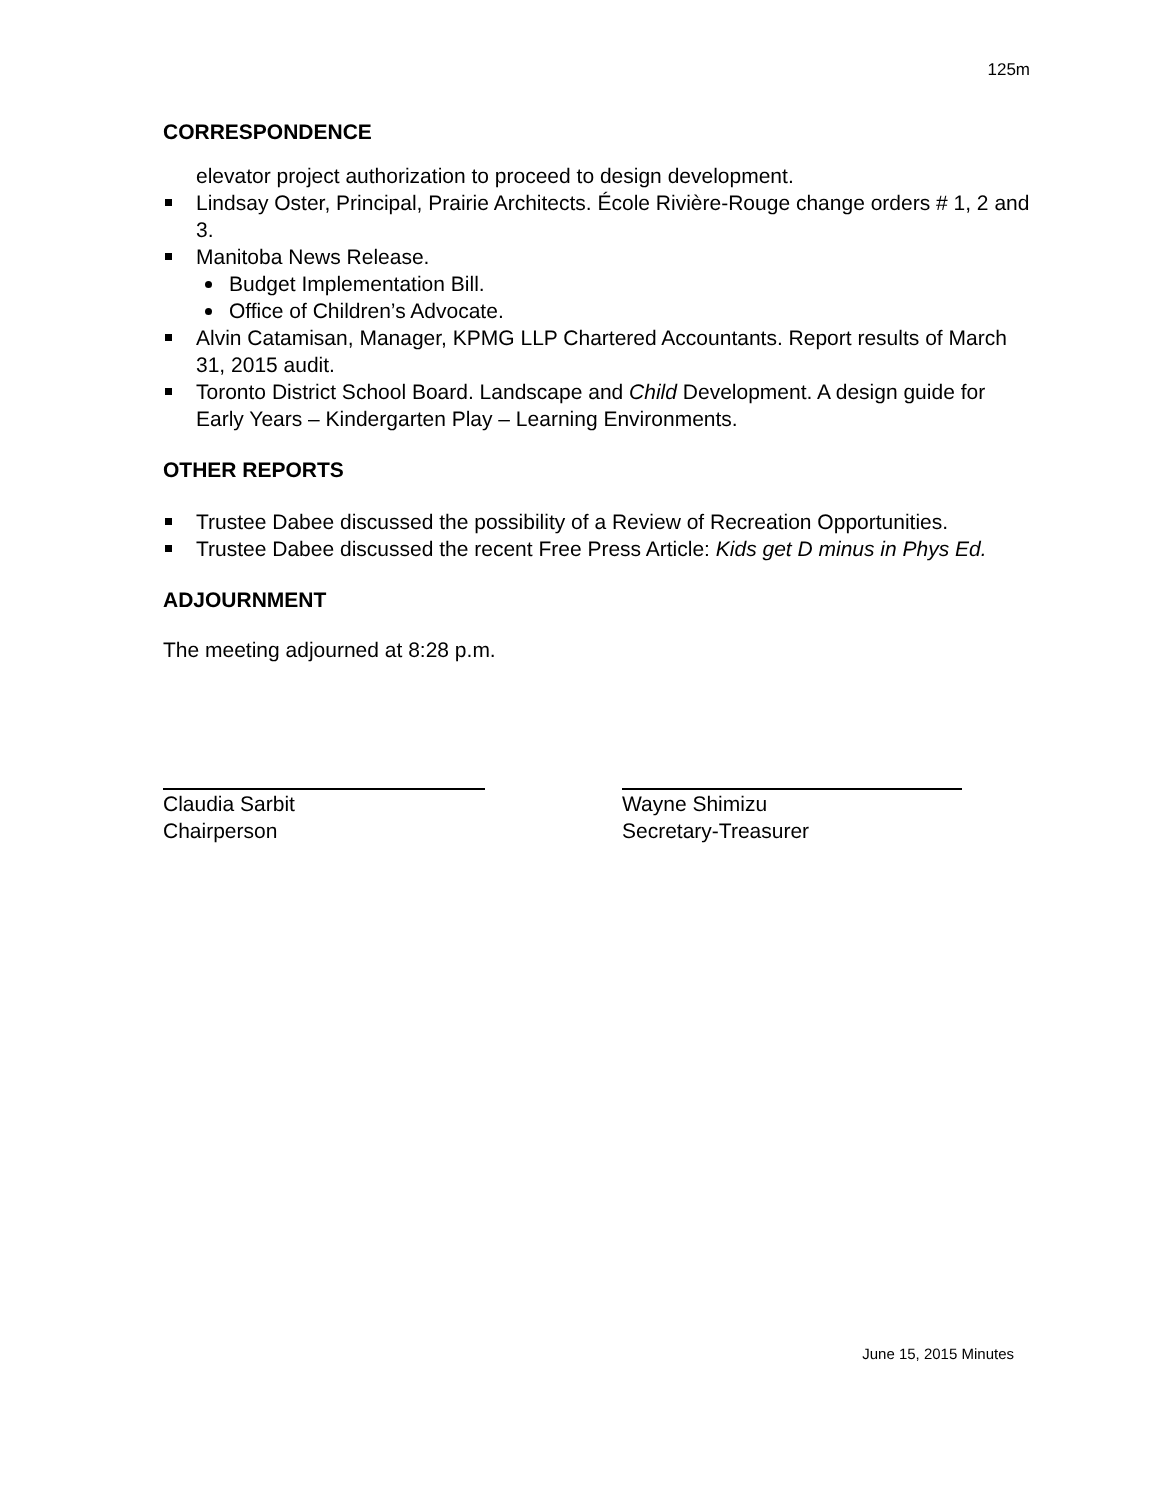125m
CORRESPONDENCE
elevator project authorization to proceed to design development.
Lindsay Oster, Principal, Prairie Architects. École Rivière-Rouge change orders # 1, 2 and 3.
Manitoba News Release.
Budget Implementation Bill.
Office of Children’s Advocate.
Alvin Catamisan, Manager, KPMG LLP Chartered Accountants. Report results of March 31, 2015 audit.
Toronto District School Board. Landscape and Child Development. A design guide for Early Years – Kindergarten Play – Learning Environments.
OTHER REPORTS
Trustee Dabee discussed the possibility of a Review of Recreation Opportunities.
Trustee Dabee discussed the recent Free Press Article: Kids get D minus in Phys Ed.
ADJOURNMENT
The meeting adjourned at 8:28 p.m.
Claudia Sarbit
Chairperson
Wayne Shimizu
Secretary-Treasurer
June 15, 2015 Minutes